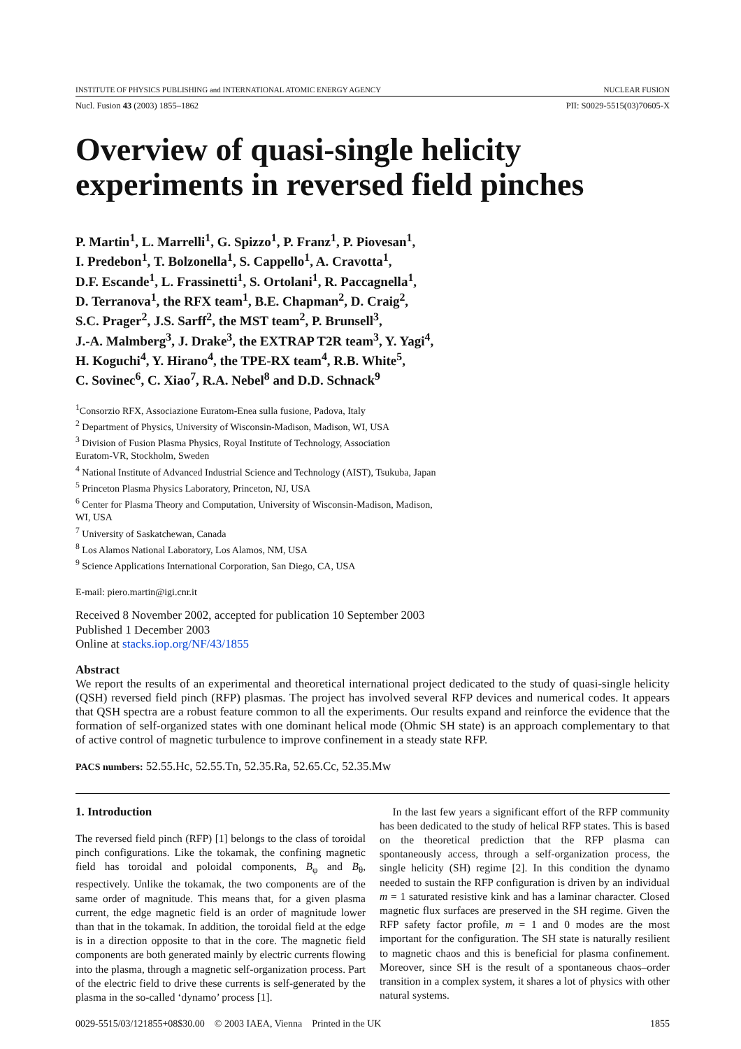INSTITUTE OF PHYSICS PUBLISHING and INTERNATIONAL ATOMIC ENERGY AGENCY NUCLEAR FUSION
Nucl. Fusion 43 (2003) 1855–1862 PII: S0029-5515(03)70605-X
Overview of quasi-single helicity experiments in reversed field pinches
P. Martin<sup>1</sup>, L. Marrelli<sup>1</sup>, G. Spizzo<sup>1</sup>, P. Franz<sup>1</sup>, P. Piovesan<sup>1</sup>,
I. Predebon<sup>1</sup>, T. Bolzonella<sup>1</sup>, S. Cappello<sup>1</sup>, A. Cravotta<sup>1</sup>,
D.F. Escande<sup>1</sup>, L. Frassinetti<sup>1</sup>, S. Ortolani<sup>1</sup>, R. Paccagnella<sup>1</sup>,
D. Terranova<sup>1</sup>, the RFX team<sup>1</sup>, B.E. Chapman<sup>2</sup>, D. Craig<sup>2</sup>,
S.C. Prager<sup>2</sup>, J.S. Sarff<sup>2</sup>, the MST team<sup>2</sup>, P. Brunsell<sup>3</sup>,
J.-A. Malmberg<sup>3</sup>, J. Drake<sup>3</sup>, the EXTRAP T2R team<sup>3</sup>, Y. Yagi<sup>4</sup>,
H. Koguchi<sup>4</sup>, Y. Hirano<sup>4</sup>, the TPE-RX team<sup>4</sup>, R.B. White<sup>5</sup>,
C. Sovinec<sup>6</sup>, C. Xiao<sup>7</sup>, R.A. Nebel<sup>8</sup> and D.D. Schnack<sup>9</sup>
<sup>1</sup> Consorzio RFX, Associazione Euratom-Enea sulla fusione, Padova, Italy
<sup>2</sup> Department of Physics, University of Wisconsin-Madison, Madison, WI, USA
<sup>3</sup> Division of Fusion Plasma Physics, Royal Institute of Technology, Association
Euratom-VR, Stockholm, Sweden
<sup>4</sup> National Institute of Advanced Industrial Science and Technology (AIST), Tsukuba, Japan
<sup>5</sup> Princeton Plasma Physics Laboratory, Princeton, NJ, USA
<sup>6</sup> Center for Plasma Theory and Computation, University of Wisconsin-Madison, Madison,
WI, USA
<sup>7</sup> University of Saskatchewan, Canada
<sup>8</sup> Los Alamos National Laboratory, Los Alamos, NM, USA
<sup>9</sup> Science Applications International Corporation, San Diego, CA, USA
E-mail: piero.martin@igi.cnr.it
Received 8 November 2002, accepted for publication 10 September 2003
Published 1 December 2003
Online at stacks.iop.org/NF/43/1855
Abstract
We report the results of an experimental and theoretical international project dedicated to the study of quasi-single helicity (QSH) reversed field pinch (RFP) plasmas. The project has involved several RFP devices and numerical codes. It appears that QSH spectra are a robust feature common to all the experiments. Our results expand and reinforce the evidence that the formation of self-organized states with one dominant helical mode (Ohmic SH state) is an approach complementary to that of active control of magnetic turbulence to improve confinement in a steady state RFP.
PACS numbers: 52.55.Hc, 52.55.Tn, 52.35.Ra, 52.65.Cc, 52.35.Mw
1. Introduction
The reversed field pinch (RFP) [1] belongs to the class of toroidal pinch configurations. Like the tokamak, the confining magnetic field has toroidal and poloidal components, B<sub>φ</sub> and B<sub>θ</sub>, respectively. Unlike the tokamak, the two components are of the same order of magnitude. This means that, for a given plasma current, the edge magnetic field is an order of magnitude lower than that in the tokamak. In addition, the toroidal field at the edge is in a direction opposite to that in the core. The magnetic field components are both generated mainly by electric currents flowing into the plasma, through a magnetic self-organization process. Part of the electric field to drive these currents is self-generated by the plasma in the so-called ‘dynamo’ process [1].
In the last few years a significant effort of the RFP community has been dedicated to the study of helical RFP states. This is based on the theoretical prediction that the RFP plasma can spontaneously access, through a self-organization process, the single helicity (SH) regime [2]. In this condition the dynamo needed to sustain the RFP configuration is driven by an individual m = 1 saturated resistive kink and has a laminar character. Closed magnetic flux surfaces are preserved in the SH regime. Given the RFP safety factor profile, m = 1 and 0 modes are the most important for the configuration. The SH state is naturally resilient to magnetic chaos and this is beneficial for plasma confinement. Moreover, since SH is the result of a spontaneous chaos–order transition in a complex system, it shares a lot of physics with other natural systems.
0029-5515/03/121855+08$30.00 © 2003 IAEA, Vienna Printed in the UK 1855